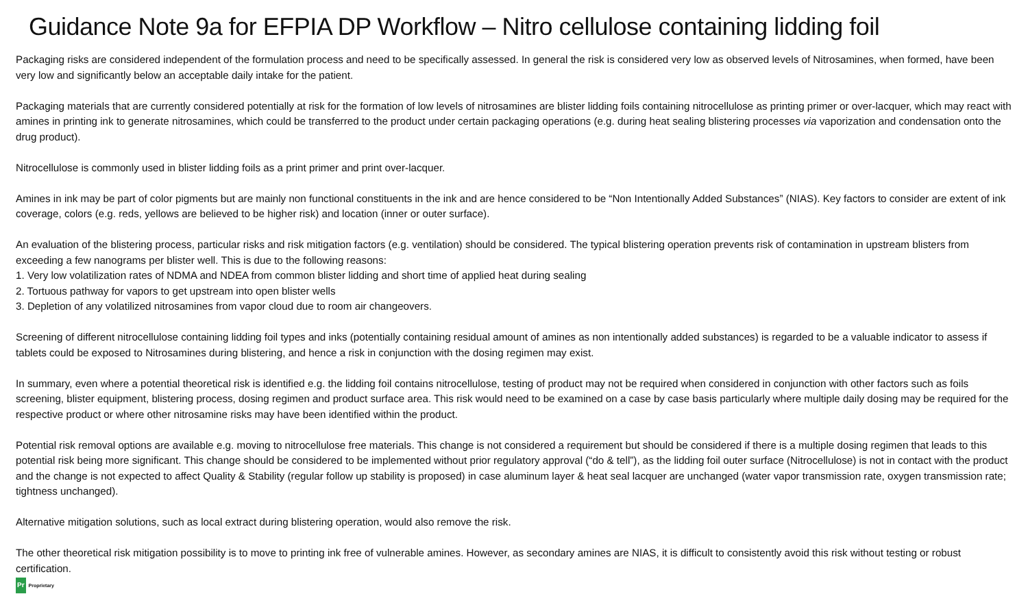Guidance Note 9a for EFPIA DP Workflow – Nitro cellulose containing lidding foil
Packaging risks are considered independent of the formulation process and need to be specifically assessed. In general the risk is considered very low as observed levels of Nitrosamines, when formed, have been very low and significantly below an acceptable daily intake for the patient.
Packaging materials that are currently considered potentially at risk for the formation of low levels of nitrosamines are blister lidding foils containing nitrocellulose as printing primer or over-lacquer, which may react with amines in printing ink to generate nitrosamines, which could be transferred to the product under certain packaging operations (e.g. during heat sealing blistering processes via vaporization and condensation onto the drug product).
Nitrocellulose is commonly used in blister lidding foils as a print primer and print over-lacquer.
Amines in ink may be part of color pigments but are mainly non functional constituents in the ink and are hence considered to be “Non Intentionally Added Substances” (NIAS). Key factors to consider are extent of ink coverage, colors (e.g. reds, yellows are believed to be higher risk) and location (inner or outer surface).
An evaluation of the blistering process, particular risks and risk mitigation factors (e.g. ventilation) should be considered. The typical blistering operation prevents risk of contamination in upstream blisters from exceeding a few nanograms per blister well. This is due to the following reasons:
1. Very low volatilization rates of NDMA and NDEA from common blister lidding and short time of applied heat during sealing
2. Tortuous pathway for vapors to get upstream into open blister wells
3. Depletion of any volatilized nitrosamines from vapor cloud due to room air changeovers.
Screening of different nitrocellulose containing lidding foil types and inks (potentially containing residual amount of amines as non intentionally added substances) is regarded to be a valuable indicator to assess if tablets could be exposed to Nitrosamines during blistering, and hence a risk in conjunction with the dosing regimen may exist.
In summary, even where a potential theoretical risk is identified e.g. the lidding foil contains nitrocellulose, testing of product may not be required when considered in conjunction with other factors such as foils screening, blister equipment, blistering process, dosing regimen and product surface area. This risk would need to be examined on a case by case basis particularly where multiple daily dosing may be required for the respective product or where other nitrosamine risks may have been identified within the product.
Potential risk removal options are available e.g. moving to nitrocellulose free materials. This change is not considered a requirement but should be considered if there is a multiple dosing regimen that leads to this potential risk being more significant. This change should be considered to be implemented without prior regulatory approval (“do & tell”), as the lidding foil outer surface (Nitrocellulose) is not in contact with the product and the change is not expected to affect Quality & Stability (regular follow up stability is proposed) in case aluminum layer & heat seal lacquer are unchanged (water vapor transmission rate, oxygen transmission rate; tightness unchanged).
Alternative mitigation solutions, such as local extract during blistering operation, would also remove the risk.
The other theoretical risk mitigation possibility is to move to printing ink free of vulnerable amines. However, as secondary amines are NIAS, it is difficult to consistently avoid this risk without testing or robust certification.
Pr Proprietary